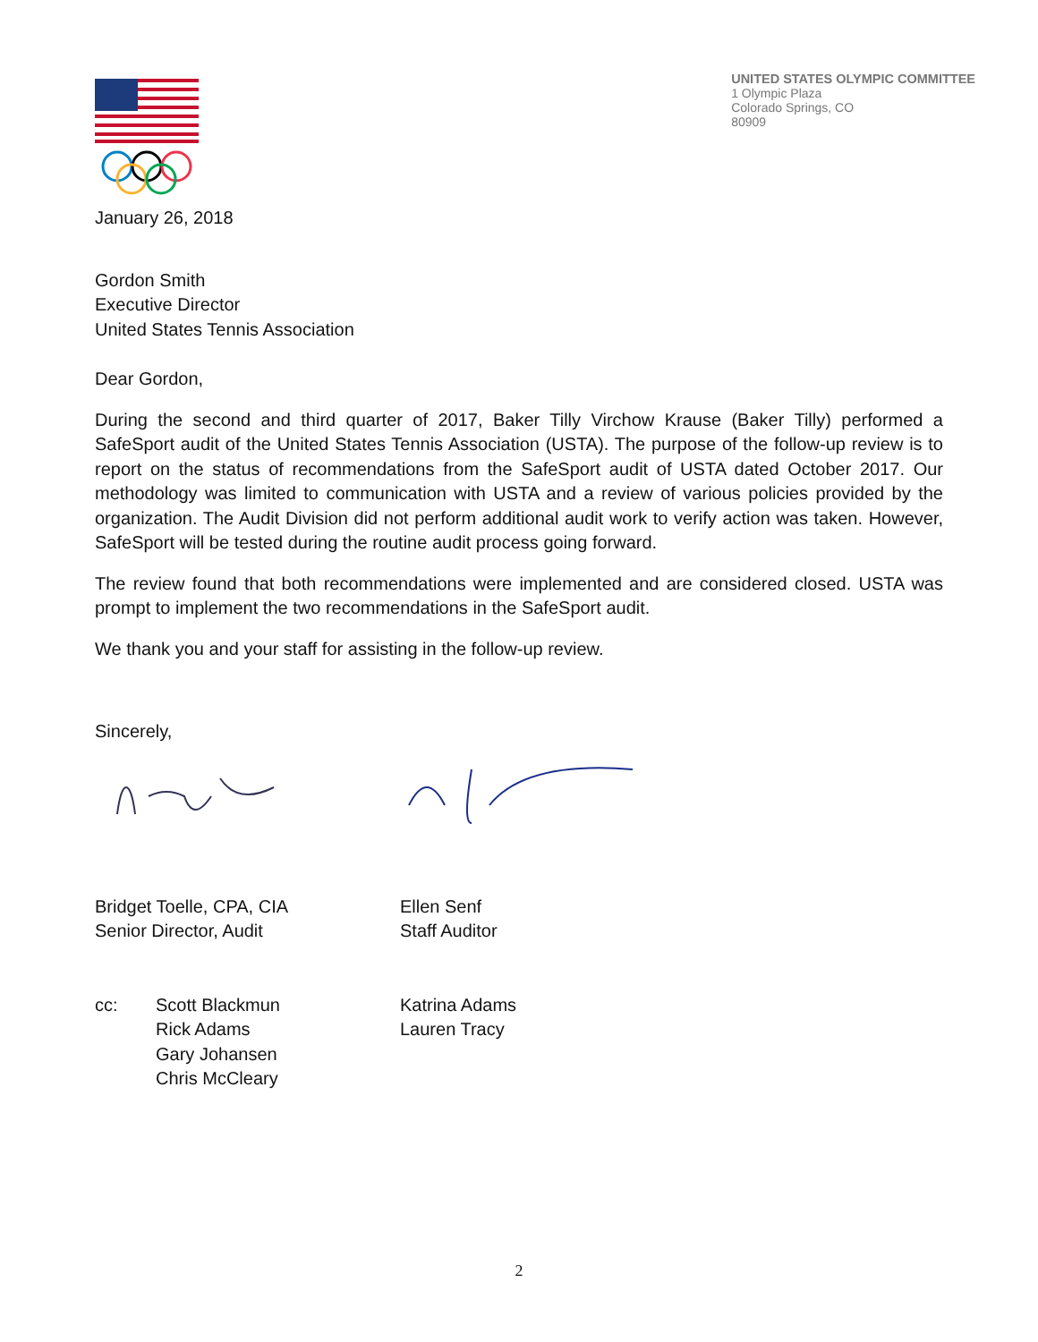UNITED STATES OLYMPIC COMMITTEE
1 Olympic Plaza
Colorado Springs, CO
80909
January 26, 2018
Gordon Smith
Executive Director
United States Tennis Association
Dear Gordon,
During the second and third quarter of 2017, Baker Tilly Virchow Krause (Baker Tilly) performed a SafeSport audit of the United States Tennis Association (USTA). The purpose of the follow-up review is to report on the status of recommendations from the SafeSport audit of USTA dated October 2017. Our methodology was limited to communication with USTA and a review of various policies provided by the organization. The Audit Division did not perform additional audit work to verify action was taken. However, SafeSport will be tested during the routine audit process going forward.
The review found that both recommendations were implemented and are considered closed. USTA was prompt to implement the two recommendations in the SafeSport audit.
We thank you and your staff for assisting in the follow-up review.
Sincerely,
Bridget Toelle, CPA, CIA
Senior Director, Audit
Ellen Senf
Staff Auditor
cc: Scott Blackmun
Rick Adams
Gary Johansen
Chris McCleary
Katrina Adams
Lauren Tracy
2